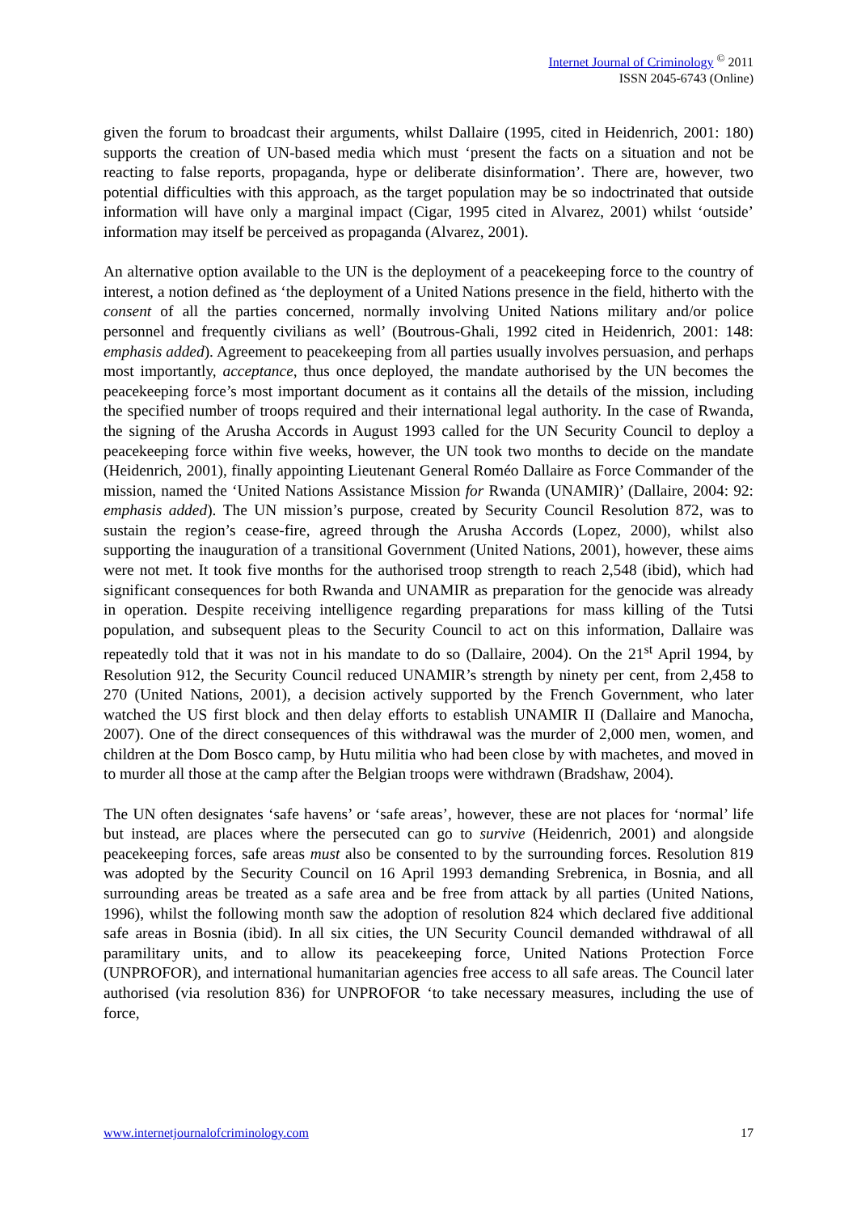Internet Journal of Criminology <sup>©</sup> 2011
ISSN 2045-6743 (Online)
given the forum to broadcast their arguments, whilst Dallaire (1995, cited in Heidenrich, 2001: 180) supports the creation of UN-based media which must ‘present the facts on a situation and not be reacting to false reports, propaganda, hype or deliberate disinformation’. There are, however, two potential difficulties with this approach, as the target population may be so indoctrinated that outside information will have only a marginal impact (Cigar, 1995 cited in Alvarez, 2001) whilst ‘outside’ information may itself be perceived as propaganda (Alvarez, 2001).
An alternative option available to the UN is the deployment of a peacekeeping force to the country of interest, a notion defined as ‘the deployment of a United Nations presence in the field, hitherto with the consent of all the parties concerned, normally involving United Nations military and/or police personnel and frequently civilians as well’ (Boutrous-Ghali, 1992 cited in Heidenrich, 2001: 148: emphasis added). Agreement to peacekeeping from all parties usually involves persuasion, and perhaps most importantly, acceptance, thus once deployed, the mandate authorised by the UN becomes the peacekeeping force’s most important document as it contains all the details of the mission, including the specified number of troops required and their international legal authority. In the case of Rwanda, the signing of the Arusha Accords in August 1993 called for the UN Security Council to deploy a peacekeeping force within five weeks, however, the UN took two months to decide on the mandate (Heidenrich, 2001), finally appointing Lieutenant General Roméo Dallaire as Force Commander of the mission, named the ‘United Nations Assistance Mission for Rwanda (UNAMIR)’ (Dallaire, 2004: 92: emphasis added). The UN mission’s purpose, created by Security Council Resolution 872, was to sustain the region’s cease-fire, agreed through the Arusha Accords (Lopez, 2000), whilst also supporting the inauguration of a transitional Government (United Nations, 2001), however, these aims were not met. It took five months for the authorised troop strength to reach 2,548 (ibid), which had significant consequences for both Rwanda and UNAMIR as preparation for the genocide was already in operation. Despite receiving intelligence regarding preparations for mass killing of the Tutsi population, and subsequent pleas to the Security Council to act on this information, Dallaire was repeatedly told that it was not in his mandate to do so (Dallaire, 2004). On the 21<sup>st</sup> April 1994, by Resolution 912, the Security Council reduced UNAMIR’s strength by ninety per cent, from 2,458 to 270 (United Nations, 2001), a decision actively supported by the French Government, who later watched the US first block and then delay efforts to establish UNAMIR II (Dallaire and Manocha, 2007). One of the direct consequences of this withdrawal was the murder of 2,000 men, women, and children at the Dom Bosco camp, by Hutu militia who had been close by with machetes, and moved in to murder all those at the camp after the Belgian troops were withdrawn (Bradshaw, 2004).
The UN often designates ‘safe havens’ or ‘safe areas’, however, these are not places for ‘normal’ life but instead, are places where the persecuted can go to survive (Heidenrich, 2001) and alongside peacekeeping forces, safe areas must also be consented to by the surrounding forces. Resolution 819 was adopted by the Security Council on 16 April 1993 demanding Srebrenica, in Bosnia, and all surrounding areas be treated as a safe area and be free from attack by all parties (United Nations, 1996), whilst the following month saw the adoption of resolution 824 which declared five additional safe areas in Bosnia (ibid). In all six cities, the UN Security Council demanded withdrawal of all paramilitary units, and to allow its peacekeeping force, United Nations Protection Force (UNPROFOR), and international humanitarian agencies free access to all safe areas. The Council later authorised (via resolution 836) for UNPROFOR ‘to take necessary measures, including the use of force,
www.internetjournalofcriminology.com 17